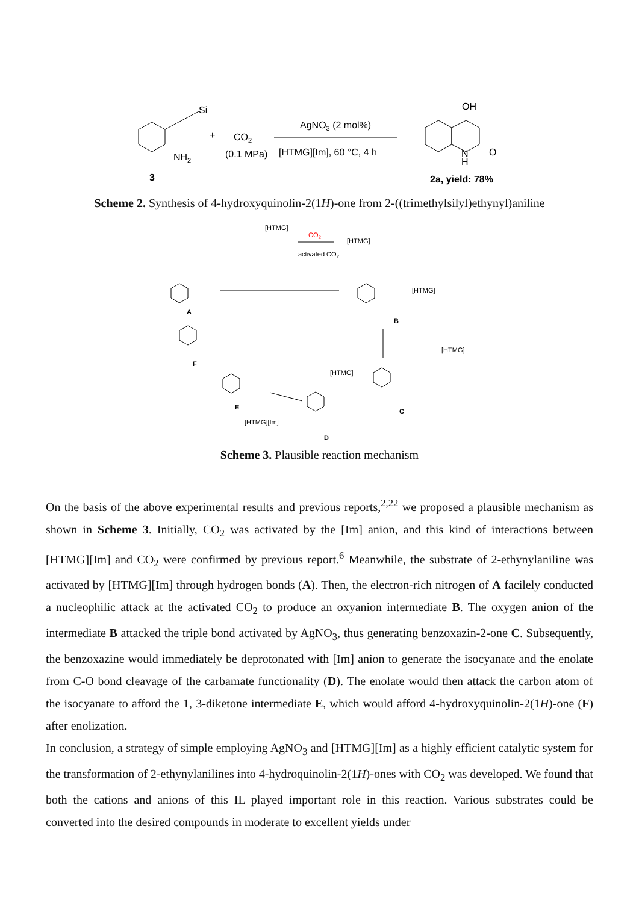Si
NH2
3
+
CO2
(0.1 MPa)
AgNO3 (2 mol%)
[HTMG][Im], 60 °C, 4 h
OH
N
H
O
2a, yield: 78%
Scheme 2. Synthesis of 4-hydroxyquinolin-2(1H)-one from 2-((trimethylsilyl)ethynyl)aniline
[HTMG]
CO2
activated CO2
[HTMG]
A
B
[HTMG]
[HTMG]
C
[HTMG]
D
E
[HTMG][Im]
F
Scheme 3. Plausible reaction mechanism
On the basis of the above experimental results and previous reports,<sup>2,22</sup> we proposed a plausible mechanism as shown in Scheme 3. Initially, CO<sub>2</sub> was activated by the [Im] anion, and this kind of interactions between [HTMG][Im] and CO<sub>2</sub> were confirmed by previous report.<sup>6</sup> Meanwhile, the substrate of 2-ethynylaniline was activated by [HTMG][Im] through hydrogen bonds (A). Then, the electron-rich nitrogen of A facilely conducted a nucleophilic attack at the activated CO<sub>2</sub> to produce an oxyanion intermediate B. The oxygen anion of the intermediate B attacked the triple bond activated by AgNO<sub>3</sub>, thus generating benzoxazin-2-one C. Subsequently, the benzoxazine would immediately be deprotonated with [Im] anion to generate the isocyanate and the enolate from C-O bond cleavage of the carbamate functionality (D). The enolate would then attack the carbon atom of the isocyanate to afford the 1, 3-diketone intermediate E, which would afford 4-hydroxyquinolin-2(1H)-one (F) after enolization.
In conclusion, a strategy of simple employing AgNO<sub>3</sub> and [HTMG][Im] as a highly efficient catalytic system for the transformation of 2-ethynylanilines into 4-hydroquinolin-2(1H)-ones with CO<sub>2</sub> was developed. We found that both the cations and anions of this IL played important role in this reaction. Various substrates could be converted into the desired compounds in moderate to excellent yields under